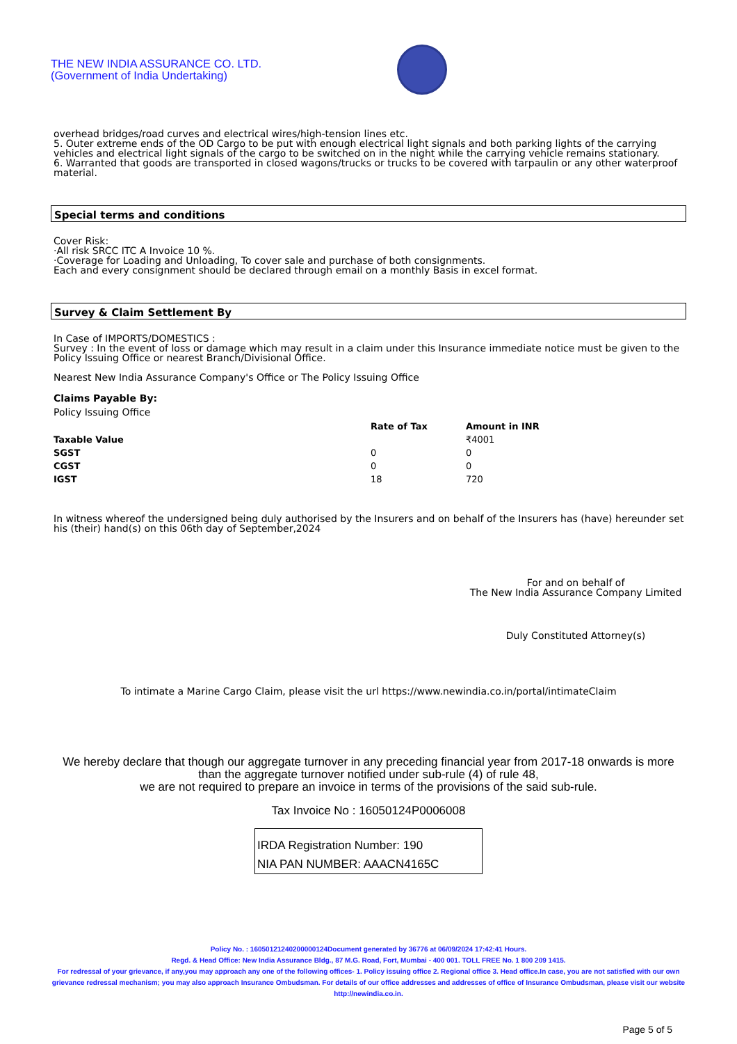THE NEW INDIA ASSURANCE CO. LTD.
(Government of India Undertaking)
overhead bridges/road curves and electrical wires/high-tension lines etc.
5. Outer extreme ends of the OD Cargo to be put with enough electrical light signals and both parking lights of the carrying vehicles and electrical light signals of the cargo to be switched on in the night while the carrying vehicle remains stationary.
6. Warranted that goods are transported in closed wagons/trucks or trucks to be covered with tarpaulin or any other waterproof material.
Special terms and conditions
Cover Risk:
·All risk SRCC ITC A Invoice 10 %.
·Coverage for Loading and Unloading, To cover sale and purchase of both consignments.
Each and every consignment should be declared through email on a monthly Basis in excel format.
Survey & Claim Settlement By
In Case of IMPORTS/DOMESTICS :
Survey : In the event of loss or damage which may result in a claim under this Insurance immediate notice must be given to the Policy Issuing Office or nearest Branch/Divisional Office.
Nearest New India Assurance Company's Office or The Policy Issuing Office
Claims Payable By:
Policy Issuing Office
| | Rate of Tax | Amount in INR |
| --- | --- | --- |
| Taxable Value | | ₹4001 |
| SGST | 0 | 0 |
| CGST | 0 | 0 |
| IGST | 18 | 720 |
In witness whereof the undersigned being duly authorised by the Insurers and on behalf of the Insurers has (have) hereunder set his (their) hand(s) on this 06th day of September,2024
For and on behalf of
The New India Assurance Company Limited
Duly Constituted Attorney(s)
To intimate a Marine Cargo Claim, please visit the url https://www.newindia.co.in/portal/intimateClaim
We hereby declare that though our aggregate turnover in any preceding financial year from 2017-18 onwards is more than the aggregate turnover notified under sub-rule (4) of rule 48,
we are not required to prepare an invoice in terms of the provisions of the said sub-rule.
Tax Invoice No : 16050124P0006008
IRDA Registration Number: 190
NIA PAN NUMBER: AAACN4165C
Policy No. : 16050121240200000124Document generated by 36776 at 06/09/2024 17:42:41 Hours.
Regd. & Head Office: New India Assurance Bldg., 87 M.G. Road, Fort, Mumbai - 400 001. TOLL FREE No. 1 800 209 1415.
For redressal of your grievance, if any,you may approach any one of the following offices- 1. Policy issuing office 2. Regional office 3. Head office.In case, you are not satisfied with our own grievance redressal mechanism; you may also approach Insurance Ombudsman. For details of our office addresses and addresses of office of Insurance Ombudsman, please visit our website http://newindia.co.in.
Page 5 of 5